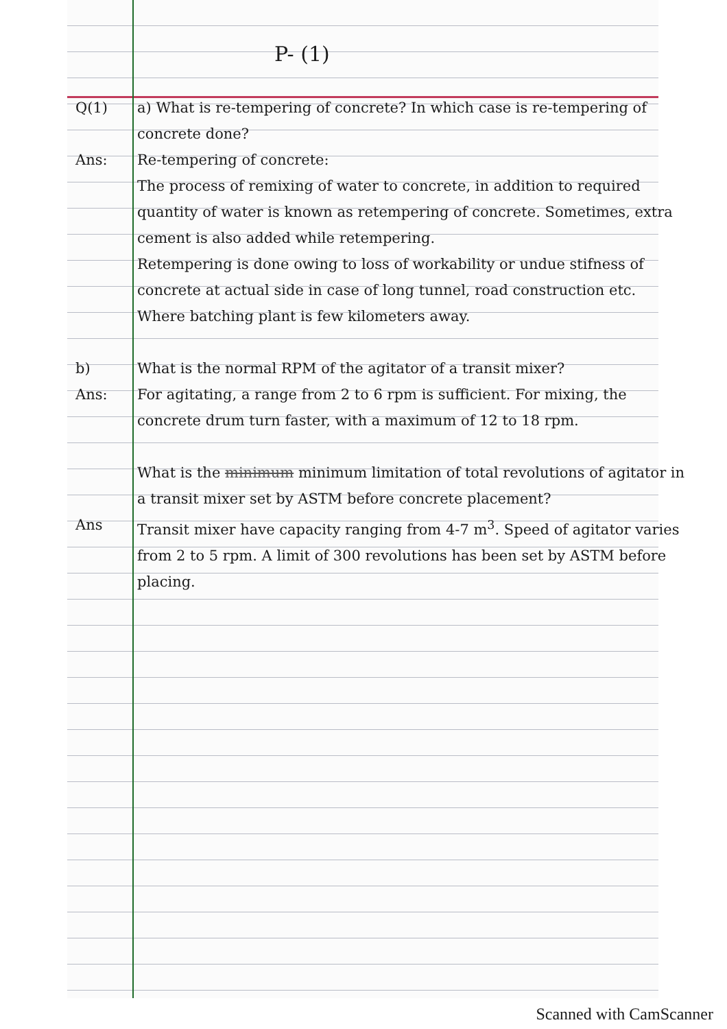P- (1)
Q(1) a) What is re-tempering of concrete? In which case is re-tempering of concrete done?
Ans: Re-tempering of concrete:
The process of remixing of water to concrete, in addition to required quantity of water is known as retempering of concrete. Sometimes, extra cement is also added while retempering.
Retempering is done owing to loss of workability or undue stifness of concrete at actual side in case of long tunnel, road construction etc. Where batching plant is few kilometers away.
b) What is the normal RPM of the agitator of a transit mixer?
Ans: For agitating, a range from 2 to 6 rpm is sufficient. For mixing, the concrete drum turn faster, with a maximum of 12 to 18 rpm.
What is the minimum minimum limitation of total revolutions of agitator in a transit mixer set by ASTM before concrete placement?
Ans Transit mixer have capacity ranging from 4-7 m<sup>3</sup>. Speed of agitator varies from 2 to 5 rpm. A limit of 300 revolutions has been set by ASTM before placing.
Scanned with CamScanner